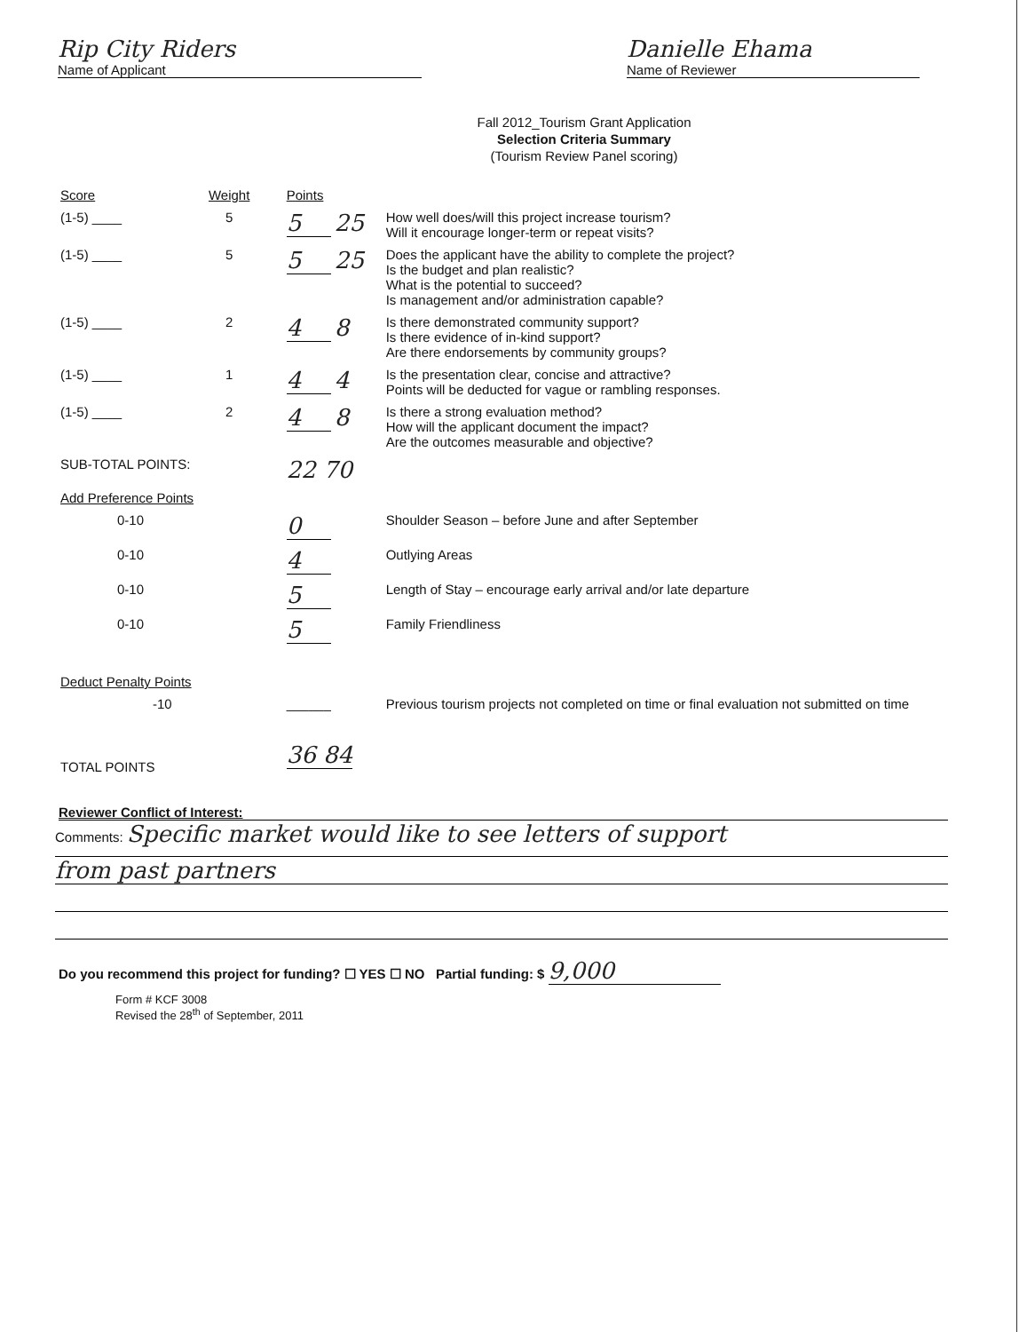Rip City Riders
Name of Applicant
Danielle Ehama
Name of Reviewer
Fall 2012_Tourism Grant Application
Selection Criteria Summary
(Tourism Review Panel scoring)
| Score | Weight | Points | |
| (1-5) ____ | 5 | 5 25 | How well does/will this project increase tourism? Will it encourage longer-term or repeat visits? |
| (1-5) ____ | 5 | 5 25 | Does the applicant have the ability to complete the project? Is the budget and plan realistic? What is the potential to succeed? Is management and/or administration capable? |
| (1-5) ____ | 2 | 4 8 | Is there demonstrated community support? Is there evidence of in-kind support? Are there endorsements by community groups? |
| (1-5) ____ | 1 | 4 4 | Is the presentation clear, concise and attractive? Points will be deducted for vague or rambling responses. |
| (1-5) ____ | 2 | 4 8 | Is there a strong evaluation method? How will the applicant document the impact? Are the outcomes measurable and objective? |
| SUB-TOTAL POINTS: | | 22 70 | |
| Add Preference Points | | | |
| 0-10 | | 0 | Shoulder Season – before June and after September |
| 0-10 | | 4 | Outlying Areas |
| 0-10 | | 5 | Length of Stay – encourage early arrival and/or late departure |
| 0-10 | | 5 | Family Friendliness |
| Deduct Penalty Points | | | |
| -10 | | ______ | Previous tourism projects not completed on time or final evaluation not submitted on time |
| TOTAL POINTS | | 36 84 | |
Reviewer Conflict of Interest:
Comments: Specific market would like to see letters of support
from past partners
Do you recommend this project for funding? ☐ YES ☐ NO Partial funding: $ 9,000
Form # KCF 3008
Revised the 28<sup>th</sup> of September, 2011